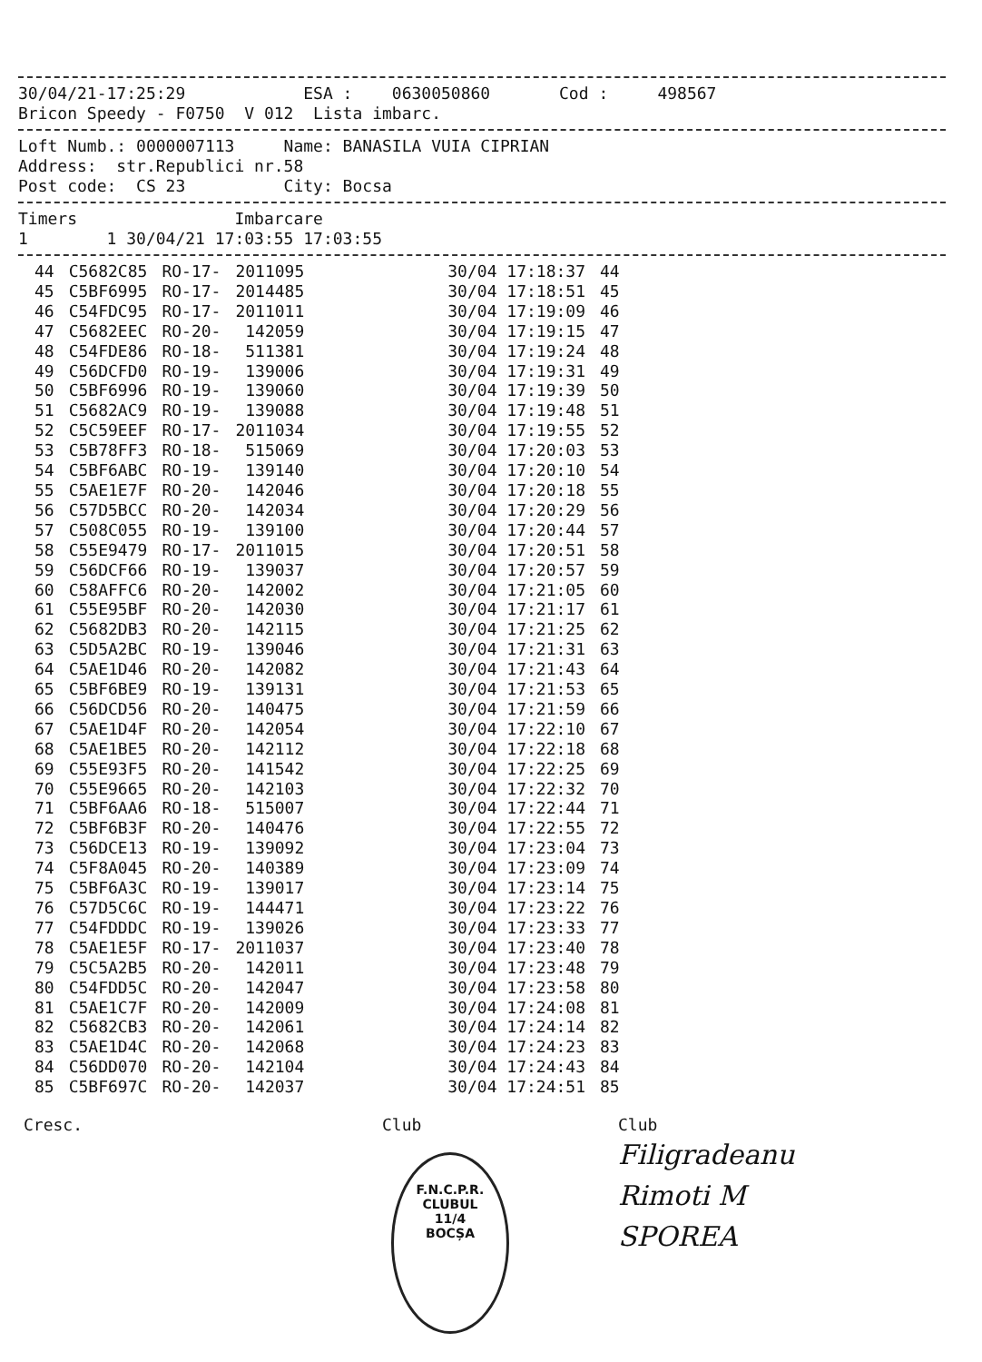30/04/21-17:25:29            ESA :    0630050860       Cod :     498567
Bricon Speedy - F0750  V 012  Lista imbarc.
Loft Numb.: 0000007113     Name: BANASILA VUIA CIPRIAN
Address:  str.Republici nr.58
Post code:  CS 23          City: Bocsa
Timers                Imbarcare
1        1 30/04/21 17:03:55 17:03:55
| 44 | C5682C85 | RO-17- | 2011095 | 30/04 17:18:37 | 44 |
| 45 | C5BF6995 | RO-17- | 2014485 | 30/04 17:18:51 | 45 |
| 46 | C54FDC95 | RO-17- | 2011011 | 30/04 17:19:09 | 46 |
| 47 | C5682EEC | RO-20- | 142059 | 30/04 17:19:15 | 47 |
| 48 | C54FDE86 | RO-18- | 511381 | 30/04 17:19:24 | 48 |
| 49 | C56DCFD0 | RO-19- | 139006 | 30/04 17:19:31 | 49 |
| 50 | C5BF6996 | RO-19- | 139060 | 30/04 17:19:39 | 50 |
| 51 | C5682AC9 | RO-19- | 139088 | 30/04 17:19:48 | 51 |
| 52 | C5C59EEF | RO-17- | 2011034 | 30/04 17:19:55 | 52 |
| 53 | C5B78FF3 | RO-18- | 515069 | 30/04 17:20:03 | 53 |
| 54 | C5BF6ABC | RO-19- | 139140 | 30/04 17:20:10 | 54 |
| 55 | C5AE1E7F | RO-20- | 142046 | 30/04 17:20:18 | 55 |
| 56 | C57D5BCC | RO-20- | 142034 | 30/04 17:20:29 | 56 |
| 57 | C508C055 | RO-19- | 139100 | 30/04 17:20:44 | 57 |
| 58 | C55E9479 | RO-17- | 2011015 | 30/04 17:20:51 | 58 |
| 59 | C56DCF66 | RO-19- | 139037 | 30/04 17:20:57 | 59 |
| 60 | C58AFFC6 | RO-20- | 142002 | 30/04 17:21:05 | 60 |
| 61 | C55E95BF | RO-20- | 142030 | 30/04 17:21:17 | 61 |
| 62 | C5682DB3 | RO-20- | 142115 | 30/04 17:21:25 | 62 |
| 63 | C5D5A2BC | RO-19- | 139046 | 30/04 17:21:31 | 63 |
| 64 | C5AE1D46 | RO-20- | 142082 | 30/04 17:21:43 | 64 |
| 65 | C5BF6BE9 | RO-19- | 139131 | 30/04 17:21:53 | 65 |
| 66 | C56DCD56 | RO-20- | 140475 | 30/04 17:21:59 | 66 |
| 67 | C5AE1D4F | RO-20- | 142054 | 30/04 17:22:10 | 67 |
| 68 | C5AE1BE5 | RO-20- | 142112 | 30/04 17:22:18 | 68 |
| 69 | C55E93F5 | RO-20- | 141542 | 30/04 17:22:25 | 69 |
| 70 | C55E9665 | RO-20- | 142103 | 30/04 17:22:32 | 70 |
| 71 | C5BF6AA6 | RO-18- | 515007 | 30/04 17:22:44 | 71 |
| 72 | C5BF6B3F | RO-20- | 140476 | 30/04 17:22:55 | 72 |
| 73 | C56DCE13 | RO-19- | 139092 | 30/04 17:23:04 | 73 |
| 74 | C5F8A045 | RO-20- | 140389 | 30/04 17:23:09 | 74 |
| 75 | C5BF6A3C | RO-19- | 139017 | 30/04 17:23:14 | 75 |
| 76 | C57D5C6C | RO-19- | 144471 | 30/04 17:23:22 | 76 |
| 77 | C54FDDDC | RO-19- | 139026 | 30/04 17:23:33 | 77 |
| 78 | C5AE1E5F | RO-17- | 2011037 | 30/04 17:23:40 | 78 |
| 79 | C5C5A2B5 | RO-20- | 142011 | 30/04 17:23:48 | 79 |
| 80 | C54FDD5C | RO-20- | 142047 | 30/04 17:23:58 | 80 |
| 81 | C5AE1C7F | RO-20- | 142009 | 30/04 17:24:08 | 81 |
| 82 | C5682CB3 | RO-20- | 142061 | 30/04 17:24:14 | 82 |
| 83 | C5AE1D4C | RO-20- | 142068 | 30/04 17:24:23 | 83 |
| 84 | C56DD070 | RO-20- | 142104 | 30/04 17:24:43 | 84 |
| 85 | C5BF697C | RO-20- | 142037 | 30/04 17:24:51 | 85 |
Cresc. Club
F.N.C.P.R.
CLUBUL
11/4
BOCȘA
Club
Filigradeanu
Rimoti M
SPOREA